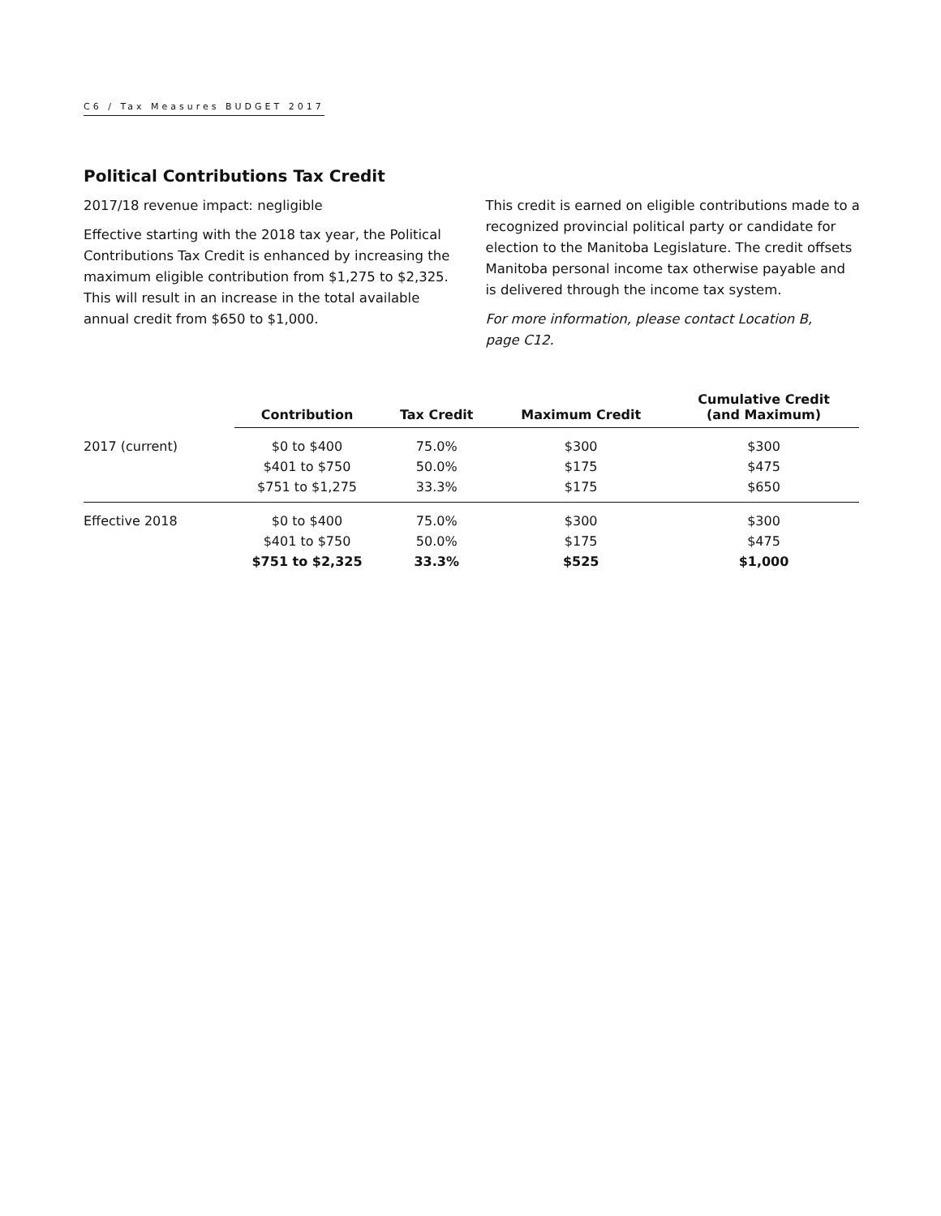C6 / Tax Measures BUDGET 2017
Political Contributions Tax Credit
2017/18 revenue impact: negligible
Effective starting with the 2018 tax year, the Political Contributions Tax Credit is enhanced by increasing the maximum eligible contribution from $1,275 to $2,325. This will result in an increase in the total available annual credit from $650 to $1,000.
This credit is earned on eligible contributions made to a recognized provincial political party or candidate for election to the Manitoba Legislature. The credit offsets Manitoba personal income tax otherwise payable and is delivered through the income tax system.
For more information, please contact Location B,
page C12.
| | Contribution | Tax Credit | Maximum Credit | Cumulative Credit (and Maximum) |
| --- | --- | --- | --- | --- |
| 2017 (current) | $0 to $400 | 75.0% | $300 | $300 |
| | $401 to $750 | 50.0% | $175 | $475 |
| | $751 to $1,275 | 33.3% | $175 | $650 |
| Effective 2018 | $0 to $400 | 75.0% | $300 | $300 |
| | $401 to $750 | 50.0% | $175 | $475 |
| | $751 to $2,325 | 33.3% | $525 | $1,000 |